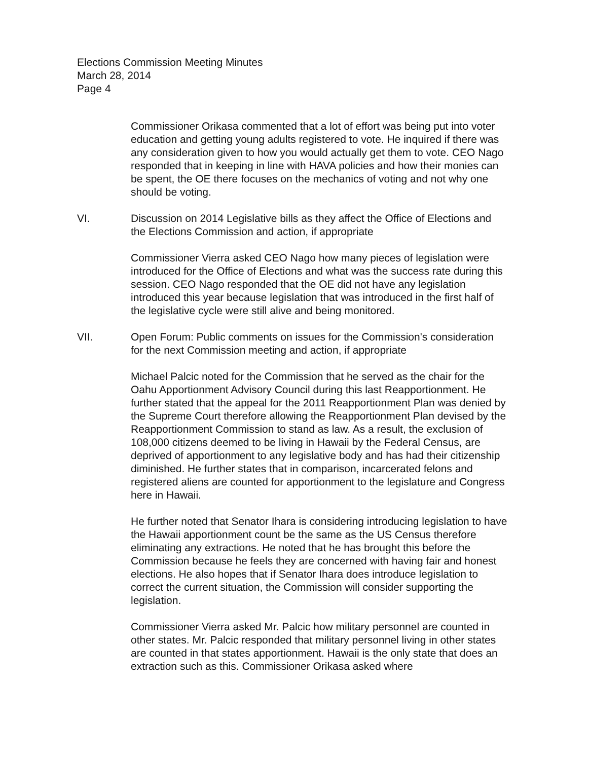Elections Commission Meeting Minutes
March 28, 2014
Page 4
Commissioner Orikasa commented that a lot of effort was being put into voter education and getting young adults registered to vote. He inquired if there was any consideration given to how you would actually get them to vote. CEO Nago responded that in keeping in line with HAVA policies and how their monies can be spent, the OE there focuses on the mechanics of voting and not why one should be voting.
VI. Discussion on 2014 Legislative bills as they affect the Office of Elections and the Elections Commission and action, if appropriate
Commissioner Vierra asked CEO Nago how many pieces of legislation were introduced for the Office of Elections and what was the success rate during this session. CEO Nago responded that the OE did not have any legislation introduced this year because legislation that was introduced in the first half of the legislative cycle were still alive and being monitored.
VII. Open Forum: Public comments on issues for the Commission's consideration for the next Commission meeting and action, if appropriate
Michael Palcic noted for the Commission that he served as the chair for the Oahu Apportionment Advisory Council during this last Reapportionment. He further stated that the appeal for the 2011 Reapportionment Plan was denied by the Supreme Court therefore allowing the Reapportionment Plan devised by the Reapportionment Commission to stand as law. As a result, the exclusion of 108,000 citizens deemed to be living in Hawaii by the Federal Census, are deprived of apportionment to any legislative body and has had their citizenship diminished. He further states that in comparison, incarcerated felons and registered aliens are counted for apportionment to the legislature and Congress here in Hawaii.
He further noted that Senator Ihara is considering introducing legislation to have the Hawaii apportionment count be the same as the US Census therefore eliminating any extractions. He noted that he has brought this before the Commission because he feels they are concerned with having fair and honest elections. He also hopes that if Senator Ihara does introduce legislation to correct the current situation, the Commission will consider supporting the legislation.
Commissioner Vierra asked Mr. Palcic how military personnel are counted in other states. Mr. Palcic responded that military personnel living in other states are counted in that states apportionment. Hawaii is the only state that does an extraction such as this. Commissioner Orikasa asked where